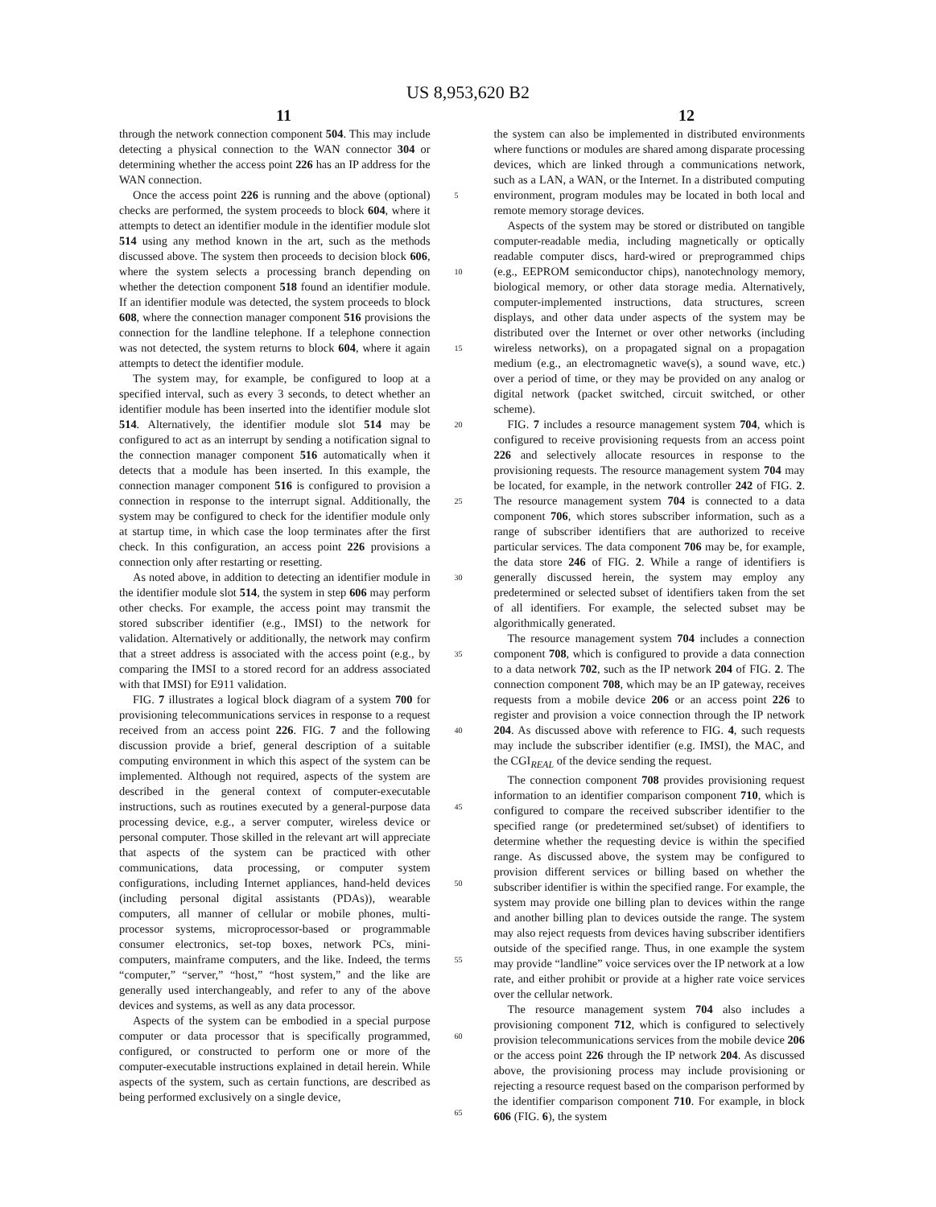US 8,953,620 B2
11 12
through the network connection component 504. This may include detecting a physical connection to the WAN connector 304 or determining whether the access point 226 has an IP address for the WAN connection.
Once the access point 226 is running and the above (optional) checks are performed, the system proceeds to block 604, where it attempts to detect an identifier module in the identifier module slot 514 using any method known in the art, such as the methods discussed above. The system then proceeds to decision block 606, where the system selects a processing branch depending on whether the detection component 518 found an identifier module. If an identifier module was detected, the system proceeds to block 608, where the connection manager component 516 provisions the connection for the landline telephone. If a telephone connection was not detected, the system returns to block 604, where it again attempts to detect the identifier module.
The system may, for example, be configured to loop at a specified interval, such as every 3 seconds, to detect whether an identifier module has been inserted into the identifier module slot 514. Alternatively, the identifier module slot 514 may be configured to act as an interrupt by sending a notification signal to the connection manager component 516 automatically when it detects that a module has been inserted. In this example, the connection manager component 516 is configured to provision a connection in response to the interrupt signal. Additionally, the system may be configured to check for the identifier module only at startup time, in which case the loop terminates after the first check. In this configuration, an access point 226 provisions a connection only after restarting or resetting.
As noted above, in addition to detecting an identifier module in the identifier module slot 514, the system in step 606 may perform other checks. For example, the access point may transmit the stored subscriber identifier (e.g., IMSI) to the network for validation. Alternatively or additionally, the network may confirm that a street address is associated with the access point (e.g., by comparing the IMSI to a stored record for an address associated with that IMSI) for E911 validation.
FIG. 7 illustrates a logical block diagram of a system 700 for provisioning telecommunications services in response to a request received from an access point 226. FIG. 7 and the following discussion provide a brief, general description of a suitable computing environment in which this aspect of the system can be implemented. Although not required, aspects of the system are described in the general context of computer-executable instructions, such as routines executed by a general-purpose data processing device, e.g., a server computer, wireless device or personal computer. Those skilled in the relevant art will appreciate that aspects of the system can be practiced with other communications, data processing, or computer system configurations, including Internet appliances, hand-held devices (including personal digital assistants (PDAs)), wearable computers, all manner of cellular or mobile phones, multi-processor systems, microprocessor-based or programmable consumer electronics, set-top boxes, network PCs, mini-computers, mainframe computers, and the like. Indeed, the terms “computer,” “server,” “host,” “host system,” and the like are generally used interchangeably, and refer to any of the above devices and systems, as well as any data processor.
Aspects of the system can be embodied in a special purpose computer or data processor that is specifically programmed, configured, or constructed to perform one or more of the computer-executable instructions explained in detail herein. While aspects of the system, such as certain functions, are described as being performed exclusively on a single device,
5
10
15
20
25
30
35
40
45
50
55
60
65
the system can also be implemented in distributed environments where functions or modules are shared among disparate processing devices, which are linked through a communications network, such as a LAN, a WAN, or the Internet. In a distributed computing environment, program modules may be located in both local and remote memory storage devices.
Aspects of the system may be stored or distributed on tangible computer-readable media, including magnetically or optically readable computer discs, hard-wired or preprogrammed chips (e.g., EEPROM semiconductor chips), nanotechnology memory, biological memory, or other data storage media. Alternatively, computer-implemented instructions, data structures, screen displays, and other data under aspects of the system may be distributed over the Internet or over other networks (including wireless networks), on a propagated signal on a propagation medium (e.g., an electromagnetic wave(s), a sound wave, etc.) over a period of time, or they may be provided on any analog or digital network (packet switched, circuit switched, or other scheme).
FIG. 7 includes a resource management system 704, which is configured to receive provisioning requests from an access point 226 and selectively allocate resources in response to the provisioning requests. The resource management system 704 may be located, for example, in the network controller 242 of FIG. 2. The resource management system 704 is connected to a data component 706, which stores subscriber information, such as a range of subscriber identifiers that are authorized to receive particular services. The data component 706 may be, for example, the data store 246 of FIG. 2. While a range of identifiers is generally discussed herein, the system may employ any predetermined or selected subset of identifiers taken from the set of all identifiers. For example, the selected subset may be algorithmically generated.
The resource management system 704 includes a connection component 708, which is configured to provide a data connection to a data network 702, such as the IP network 204 of FIG. 2. The connection component 708, which may be an IP gateway, receives requests from a mobile device 206 or an access point 226 to register and provision a voice connection through the IP network 204. As discussed above with reference to FIG. 4, such requests may include the subscriber identifier (e.g. IMSI), the MAC, and the CGI<sub>REAL</sub> of the device sending the request.
The connection component 708 provides provisioning request information to an identifier comparison component 710, which is configured to compare the received subscriber identifier to the specified range (or predetermined set/subset) of identifiers to determine whether the requesting device is within the specified range. As discussed above, the system may be configured to provision different services or billing based on whether the subscriber identifier is within the specified range. For example, the system may provide one billing plan to devices within the range and another billing plan to devices outside the range. The system may also reject requests from devices having subscriber identifiers outside of the specified range. Thus, in one example the system may provide “landline” voice services over the IP network at a low rate, and either prohibit or provide at a higher rate voice services over the cellular network.
The resource management system 704 also includes a provisioning component 712, which is configured to selectively provision telecommunications services from the mobile device 206 or the access point 226 through the IP network 204. As discussed above, the provisioning process may include provisioning or rejecting a resource request based on the comparison performed by the identifier comparison component 710. For example, in block 606 (FIG. 6), the system